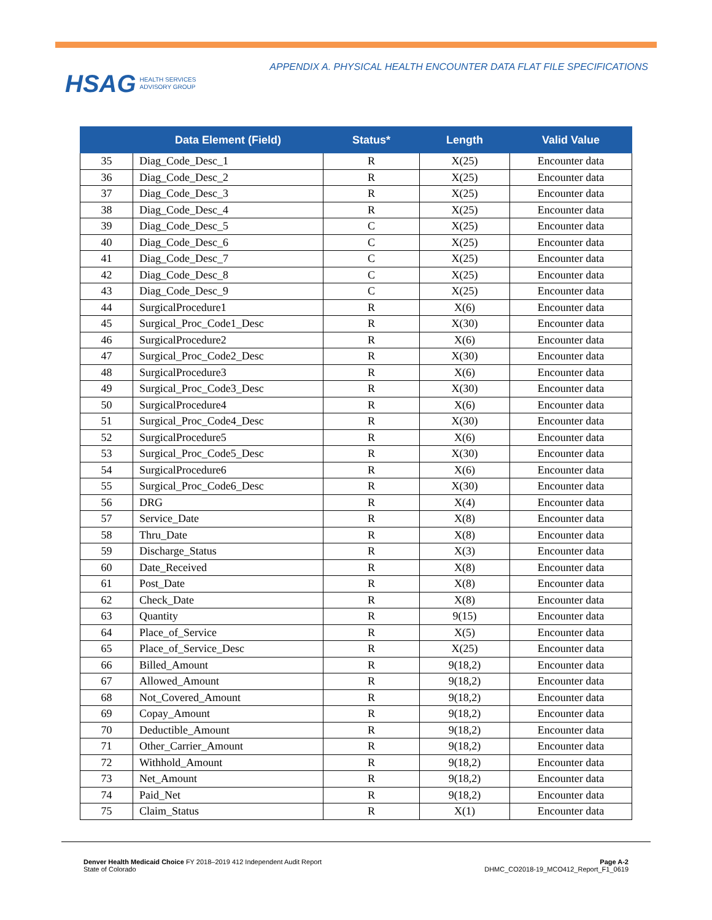HSAG HEALTH SERVICES
ADVISORY GROUP
APPENDIX A. PHYSICAL HEALTH ENCOUNTER DATA FLAT FILE SPECIFICATIONS
| | Data Element (Field) | Status* | Length | Valid Value |
| --- | --- | --- | --- | --- |
| 35 | Diag_Code_Desc_1 | R | X(25) | Encounter data |
| 36 | Diag_Code_Desc_2 | R | X(25) | Encounter data |
| 37 | Diag_Code_Desc_3 | R | X(25) | Encounter data |
| 38 | Diag_Code_Desc_4 | R | X(25) | Encounter data |
| 39 | Diag_Code_Desc_5 | C | X(25) | Encounter data |
| 40 | Diag_Code_Desc_6 | C | X(25) | Encounter data |
| 41 | Diag_Code_Desc_7 | C | X(25) | Encounter data |
| 42 | Diag_Code_Desc_8 | C | X(25) | Encounter data |
| 43 | Diag_Code_Desc_9 | C | X(25) | Encounter data |
| 44 | SurgicalProcedure1 | R | X(6) | Encounter data |
| 45 | Surgical_Proc_Code1_Desc | R | X(30) | Encounter data |
| 46 | SurgicalProcedure2 | R | X(6) | Encounter data |
| 47 | Surgical_Proc_Code2_Desc | R | X(30) | Encounter data |
| 48 | SurgicalProcedure3 | R | X(6) | Encounter data |
| 49 | Surgical_Proc_Code3_Desc | R | X(30) | Encounter data |
| 50 | SurgicalProcedure4 | R | X(6) | Encounter data |
| 51 | Surgical_Proc_Code4_Desc | R | X(30) | Encounter data |
| 52 | SurgicalProcedure5 | R | X(6) | Encounter data |
| 53 | Surgical_Proc_Code5_Desc | R | X(30) | Encounter data |
| 54 | SurgicalProcedure6 | R | X(6) | Encounter data |
| 55 | Surgical_Proc_Code6_Desc | R | X(30) | Encounter data |
| 56 | DRG | R | X(4) | Encounter data |
| 57 | Service_Date | R | X(8) | Encounter data |
| 58 | Thru_Date | R | X(8) | Encounter data |
| 59 | Discharge_Status | R | X(3) | Encounter data |
| 60 | Date_Received | R | X(8) | Encounter data |
| 61 | Post_Date | R | X(8) | Encounter data |
| 62 | Check_Date | R | X(8) | Encounter data |
| 63 | Quantity | R | 9(15) | Encounter data |
| 64 | Place_of_Service | R | X(5) | Encounter data |
| 65 | Place_of_Service_Desc | R | X(25) | Encounter data |
| 66 | Billed_Amount | R | 9(18,2) | Encounter data |
| 67 | Allowed_Amount | R | 9(18,2) | Encounter data |
| 68 | Not_Covered_Amount | R | 9(18,2) | Encounter data |
| 69 | Copay_Amount | R | 9(18,2) | Encounter data |
| 70 | Deductible_Amount | R | 9(18,2) | Encounter data |
| 71 | Other_Carrier_Amount | R | 9(18,2) | Encounter data |
| 72 | Withhold_Amount | R | 9(18,2) | Encounter data |
| 73 | Net_Amount | R | 9(18,2) | Encounter data |
| 74 | Paid_Net | R | 9(18,2) | Encounter data |
| 75 | Claim_Status | R | X(1) | Encounter data |
Denver Health Medicaid Choice FY 2018–2019 412 Independent Audit Report
State of Colorado
Page A-2
DHMC_CO2018-19_MCO412_Report_F1_0619